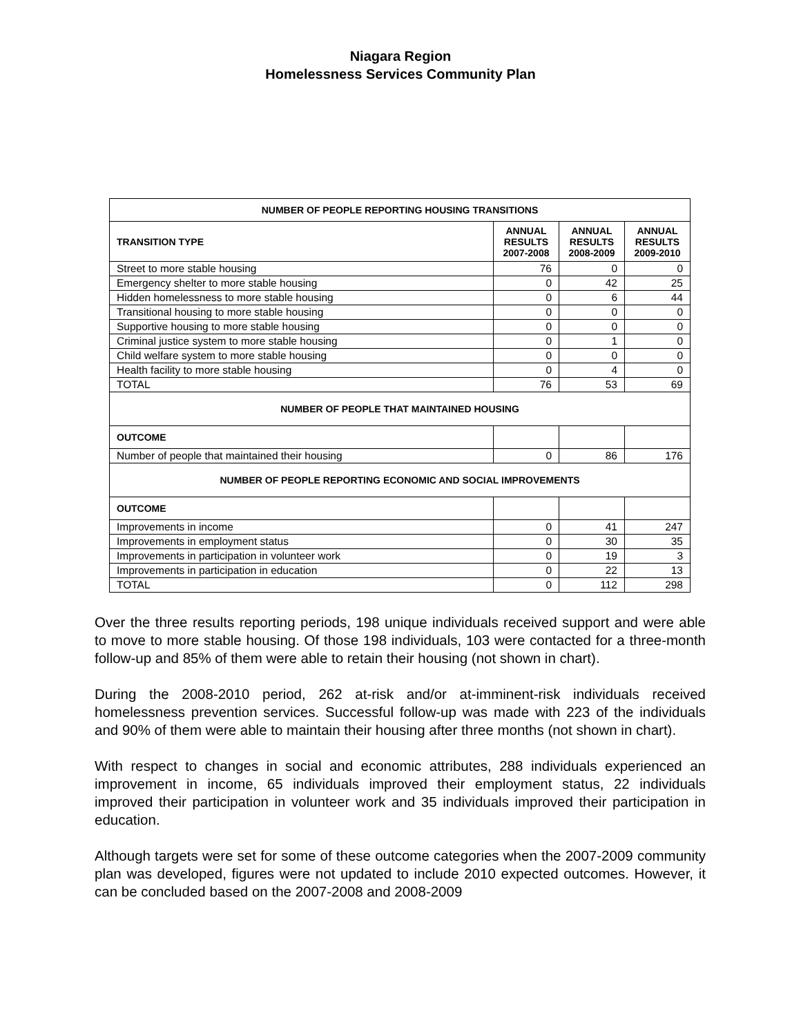Niagara Region
Homelessness Services Community Plan
| NUMBER OF PEOPLE REPORTING HOUSING TRANSITIONS | | | |
| --- | --- | --- | --- |
| TRANSITION TYPE | ANNUAL RESULTS 2007-2008 | ANNUAL RESULTS 2008-2009 | ANNUAL RESULTS 2009-2010 |
| Street to more stable housing | 76 | 0 | 0 |
| Emergency shelter to more stable housing | 0 | 42 | 25 |
| Hidden homelessness to more stable housing | 0 | 6 | 44 |
| Transitional housing to more stable housing | 0 | 0 | 0 |
| Supportive housing to more stable housing | 0 | 0 | 0 |
| Criminal justice system to more stable housing | 0 | 1 | 0 |
| Child welfare system to more stable housing | 0 | 0 | 0 |
| Health facility to more stable housing | 0 | 4 | 0 |
| TOTAL | 76 | 53 | 69 |
| NUMBER OF PEOPLE THAT MAINTAINED HOUSING | | | |
| OUTCOME | | | |
| Number of people that maintained their housing | 0 | 86 | 176 |
| NUMBER OF PEOPLE REPORTING ECONOMIC AND SOCIAL IMPROVEMENTS | | | |
| OUTCOME | | | |
| Improvements in income | 0 | 41 | 247 |
| Improvements in employment status | 0 | 30 | 35 |
| Improvements in participation in volunteer work | 0 | 19 | 3 |
| Improvements in participation in education | 0 | 22 | 13 |
| TOTAL | 0 | 112 | 298 |
Over the three results reporting periods, 198 unique individuals received support and were able to move to more stable housing. Of those 198 individuals, 103 were contacted for a three-month follow-up and 85% of them were able to retain their housing (not shown in chart).
During the 2008-2010 period, 262 at-risk and/or at-imminent-risk individuals received homelessness prevention services. Successful follow-up was made with 223 of the individuals and 90% of them were able to maintain their housing after three months (not shown in chart).
With respect to changes in social and economic attributes, 288 individuals experienced an improvement in income, 65 individuals improved their employment status, 22 individuals improved their participation in volunteer work and 35 individuals improved their participation in education.
Although targets were set for some of these outcome categories when the 2007-2009 community plan was developed, figures were not updated to include 2010 expected outcomes. However, it can be concluded based on the 2007-2008 and 2008-2009